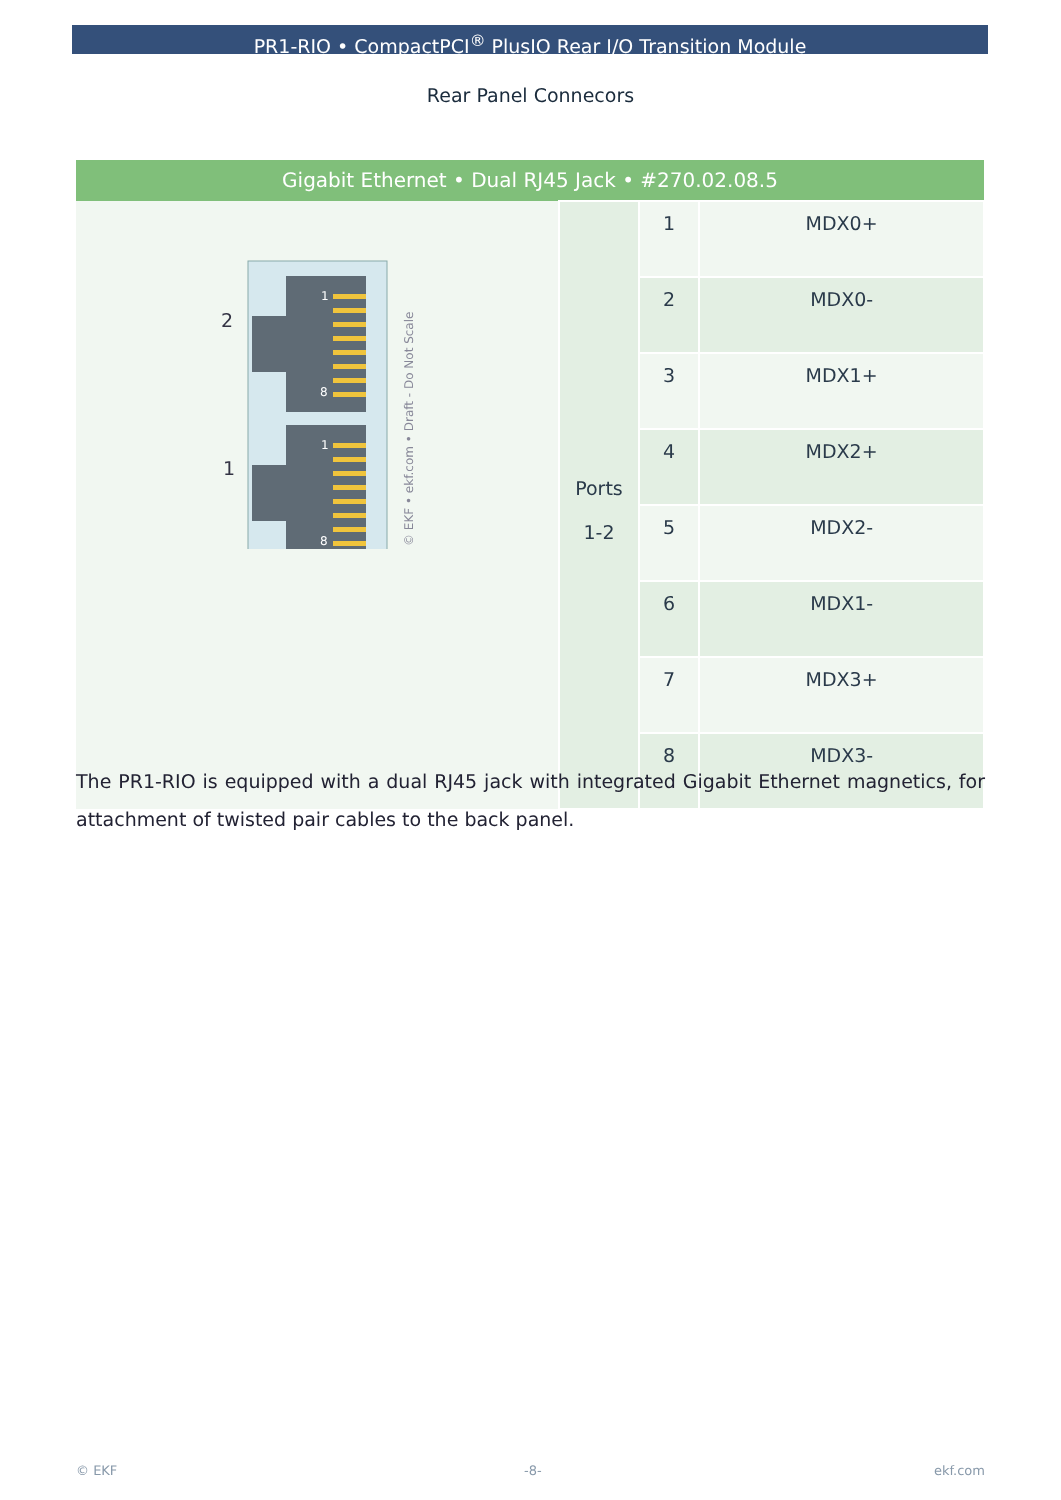PR1-RIO • CompactPCI<sup>®</sup> PlusIO Rear I/O Transition Module
Rear Panel Connecors
| Gigabit Ethernet • Dual RJ45 Jack • #270.02.08.5 | | | |
| --- | --- | --- | --- |
| 2 1 1 8 1 8 © EKF • ekf.com • Draft - Do Not Scale | Ports 1-2 | 1 | MDX0+ |
| | | 2 | MDX0- |
| | | 3 | MDX1+ |
| | | 4 | MDX2+ |
| | | 5 | MDX2- |
| | | 6 | MDX1- |
| | | 7 | MDX3+ |
| | | 8 | MDX3- |
The PR1-RIO is equipped with a dual RJ45 jack with integrated Gigabit Ethernet magnetics, for attachment of twisted pair cables to the back panel.
© EKF -8- ekf.com